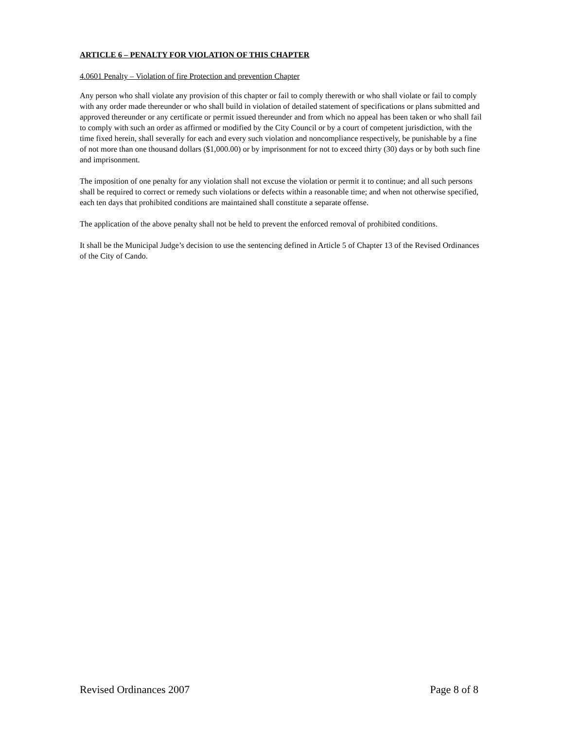ARTICLE 6 – PENALTY FOR VIOLATION OF THIS CHAPTER
4.0601 Penalty – Violation of fire Protection and prevention Chapter
Any person who shall violate any provision of this chapter or fail to comply therewith or who shall violate or fail to comply with any order made thereunder or who shall build in violation of detailed statement of specifications or plans submitted and approved thereunder or any certificate or permit issued thereunder and from which no appeal has been taken or who shall fail to comply with such an order as affirmed or modified by the City Council or by a court of competent jurisdiction, with the time fixed herein, shall severally for each and every such violation and noncompliance respectively, be punishable by a fine of not more than one thousand dollars ($1,000.00) or by imprisonment for not to exceed thirty (30) days or by both such fine and imprisonment.
The imposition of one penalty for any violation shall not excuse the violation or permit it to continue; and all such persons shall be required to correct or remedy such violations or defects within a reasonable time; and when not otherwise specified, each ten days that prohibited conditions are maintained shall constitute a separate offense.
The application of the above penalty shall not be held to prevent the enforced removal of prohibited conditions.
It shall be the Municipal Judge’s decision to use the sentencing defined in Article 5 of Chapter 13 of the Revised Ordinances of the City of Cando.
Revised Ordinances 2007 Page 8 of 8